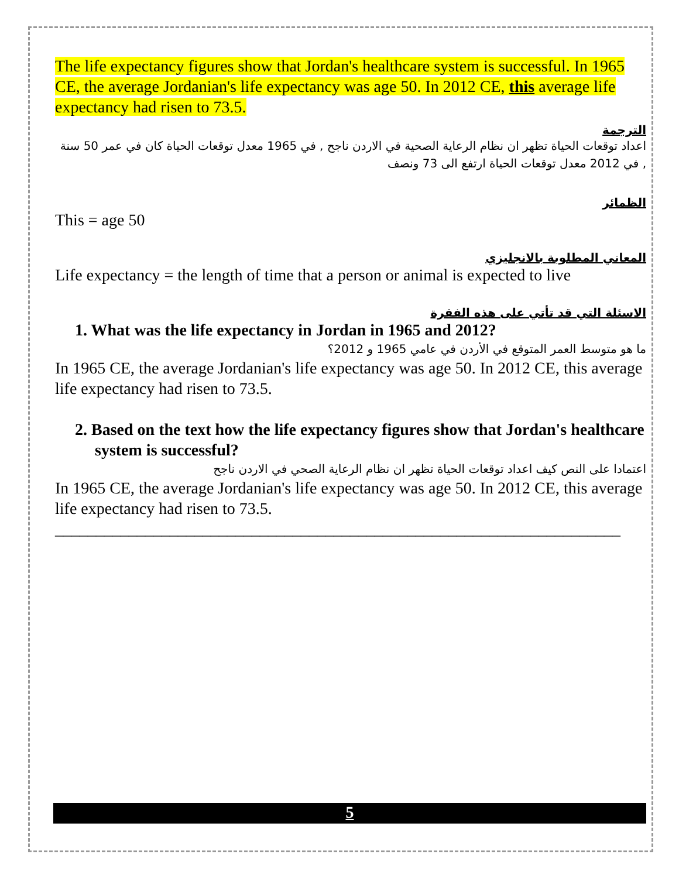The life expectancy figures show that Jordan's healthcare system is successful. In 1965 CE, the average Jordanian's life expectancy was age 50. In 2012 CE, this average life expectancy had risen to 73.5.
الترجمة
اعداد توقعات الحياة تظهر ان نظام الرعاية الصحية في الاردن ناجح , في 1965 معدل توقعات الحياة كان في عمر 50 سنة , في 2012 معدل توقعات الحياة ارتفع الى 73 ونصف
الظمائر
This = age 50
المعاني المطلوبة بالانجليزي
Life expectancy = the length of time that a person or animal is expected to live
الاسئلة التي قد تأتي على هذه الفقرة
1. What was the life expectancy in Jordan in 1965 and 2012?
ما هو متوسط العمر المتوقع في الأردن في عامي 1965 و 2012؟
In 1965 CE, the average Jordanian's life expectancy was age 50. In 2012 CE, this average life expectancy had risen to 73.5.
2. Based on the text how the life expectancy figures show that Jordan's healthcare system is successful?
اعتمادا على النص كيف اعداد توقعات الحياة تظهر ان نظام الرعاية الصحي في الاردن ناجح
In 1965 CE, the average Jordanian's life expectancy was age 50. In 2012 CE, this average life expectancy had risen to 73.5.
_____________________________________________________________________
5